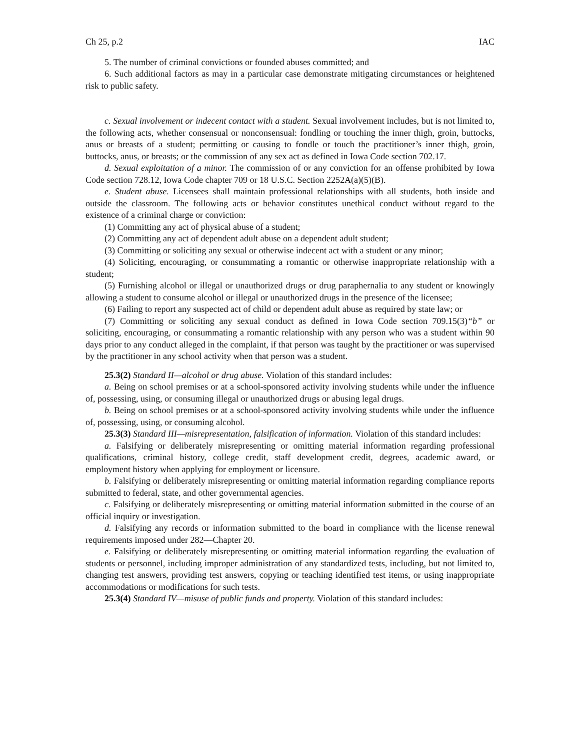Ch 25, p.2 IAC
5. The number of criminal convictions or founded abuses committed; and
6. Such additional factors as may in a particular case demonstrate mitigating circumstances or heightened risk to public safety.
c. Sexual involvement or indecent contact with a student. Sexual involvement includes, but is not limited to, the following acts, whether consensual or nonconsensual: fondling or touching the inner thigh, groin, buttocks, anus or breasts of a student; permitting or causing to fondle or touch the practitioner’s inner thigh, groin, buttocks, anus, or breasts; or the commission of any sex act as defined in Iowa Code section 702.17.
d. Sexual exploitation of a minor. The commission of or any conviction for an offense prohibited by Iowa Code section 728.12, Iowa Code chapter 709 or 18 U.S.C. Section 2252A(a)(5)(B).
e. Student abuse. Licensees shall maintain professional relationships with all students, both inside and outside the classroom. The following acts or behavior constitutes unethical conduct without regard to the existence of a criminal charge or conviction:
(1) Committing any act of physical abuse of a student;
(2) Committing any act of dependent adult abuse on a dependent adult student;
(3) Committing or soliciting any sexual or otherwise indecent act with a student or any minor;
(4) Soliciting, encouraging, or consummating a romantic or otherwise inappropriate relationship with a student;
(5) Furnishing alcohol or illegal or unauthorized drugs or drug paraphernalia to any student or knowingly allowing a student to consume alcohol or illegal or unauthorized drugs in the presence of the licensee;
(6) Failing to report any suspected act of child or dependent adult abuse as required by state law; or
(7) Committing or soliciting any sexual conduct as defined in Iowa Code section 709.15(3)“b” or soliciting, encouraging, or consummating a romantic relationship with any person who was a student within 90 days prior to any conduct alleged in the complaint, if that person was taught by the practitioner or was supervised by the practitioner in any school activity when that person was a student.
25.3(2) Standard II—alcohol or drug abuse. Violation of this standard includes:
a. Being on school premises or at a school-sponsored activity involving students while under the influence of, possessing, using, or consuming illegal or unauthorized drugs or abusing legal drugs.
b. Being on school premises or at a school-sponsored activity involving students while under the influence of, possessing, using, or consuming alcohol.
25.3(3) Standard III—misrepresentation, falsification of information. Violation of this standard includes:
a. Falsifying or deliberately misrepresenting or omitting material information regarding professional qualifications, criminal history, college credit, staff development credit, degrees, academic award, or employment history when applying for employment or licensure.
b. Falsifying or deliberately misrepresenting or omitting material information regarding compliance reports submitted to federal, state, and other governmental agencies.
c. Falsifying or deliberately misrepresenting or omitting material information submitted in the course of an official inquiry or investigation.
d. Falsifying any records or information submitted to the board in compliance with the license renewal requirements imposed under 282—Chapter 20.
e. Falsifying or deliberately misrepresenting or omitting material information regarding the evaluation of students or personnel, including improper administration of any standardized tests, including, but not limited to, changing test answers, providing test answers, copying or teaching identified test items, or using inappropriate accommodations or modifications for such tests.
25.3(4) Standard IV—misuse of public funds and property. Violation of this standard includes: